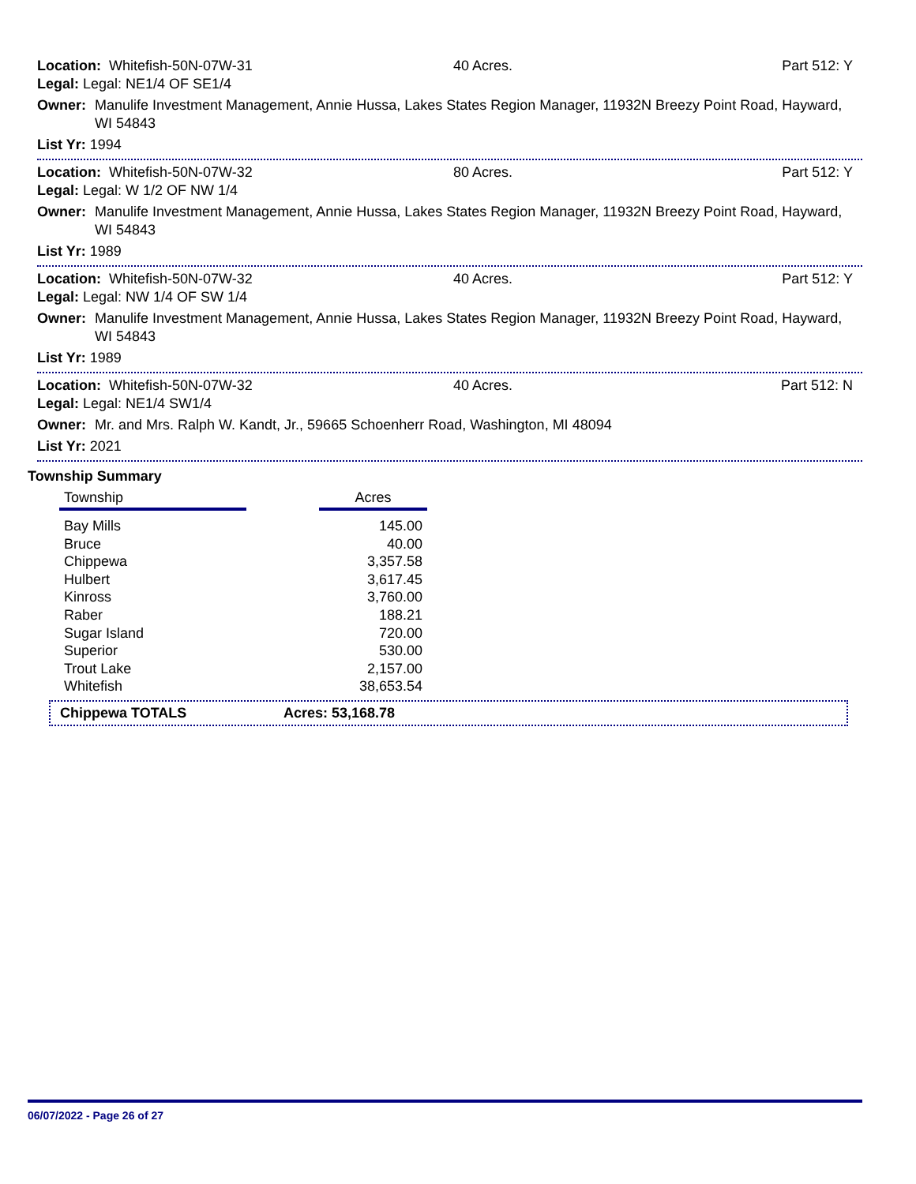Location: Whitefish-50N-07W-31 40 Acres. Part 512: Y
Legal: Legal: NE1/4 OF SE1/4
Owner: Manulife Investment Management, Annie Hussa, Lakes States Region Manager, 11932N Breezy Point Road, Hayward, WI 54843
List Yr: 1994
Location: Whitefish-50N-07W-32 80 Acres. Part 512: Y
Legal: Legal: W 1/2 OF NW 1/4
Owner: Manulife Investment Management, Annie Hussa, Lakes States Region Manager, 11932N Breezy Point Road, Hayward, WI 54843
List Yr: 1989
Location: Whitefish-50N-07W-32 40 Acres. Part 512: Y
Legal: Legal: NW 1/4 OF SW 1/4
Owner: Manulife Investment Management, Annie Hussa, Lakes States Region Manager, 11932N Breezy Point Road, Hayward, WI 54843
List Yr: 1989
Location: Whitefish-50N-07W-32 40 Acres. Part 512: N
Legal: Legal: NE1/4 SW1/4
Owner: Mr. and Mrs. Ralph W. Kandt, Jr., 59665 Schoenherr Road, Washington, MI 48094
List Yr: 2021
Township Summary
| Township | | Acres |
| --- | --- | --- |
| Bay Mills | | 145.00 |
| Bruce | | 40.00 |
| Chippewa | | 3,357.58 |
| Hulbert | | 3,617.45 |
| Kinross | | 3,760.00 |
| Raber | | 188.21 |
| Sugar Island | | 720.00 |
| Superior | | 530.00 |
| Trout Lake | | 2,157.00 |
| Whitefish | | 38,653.54 |
Chippewa TOTALS Acres: 53,168.78
06/07/2022 - Page 26 of 27